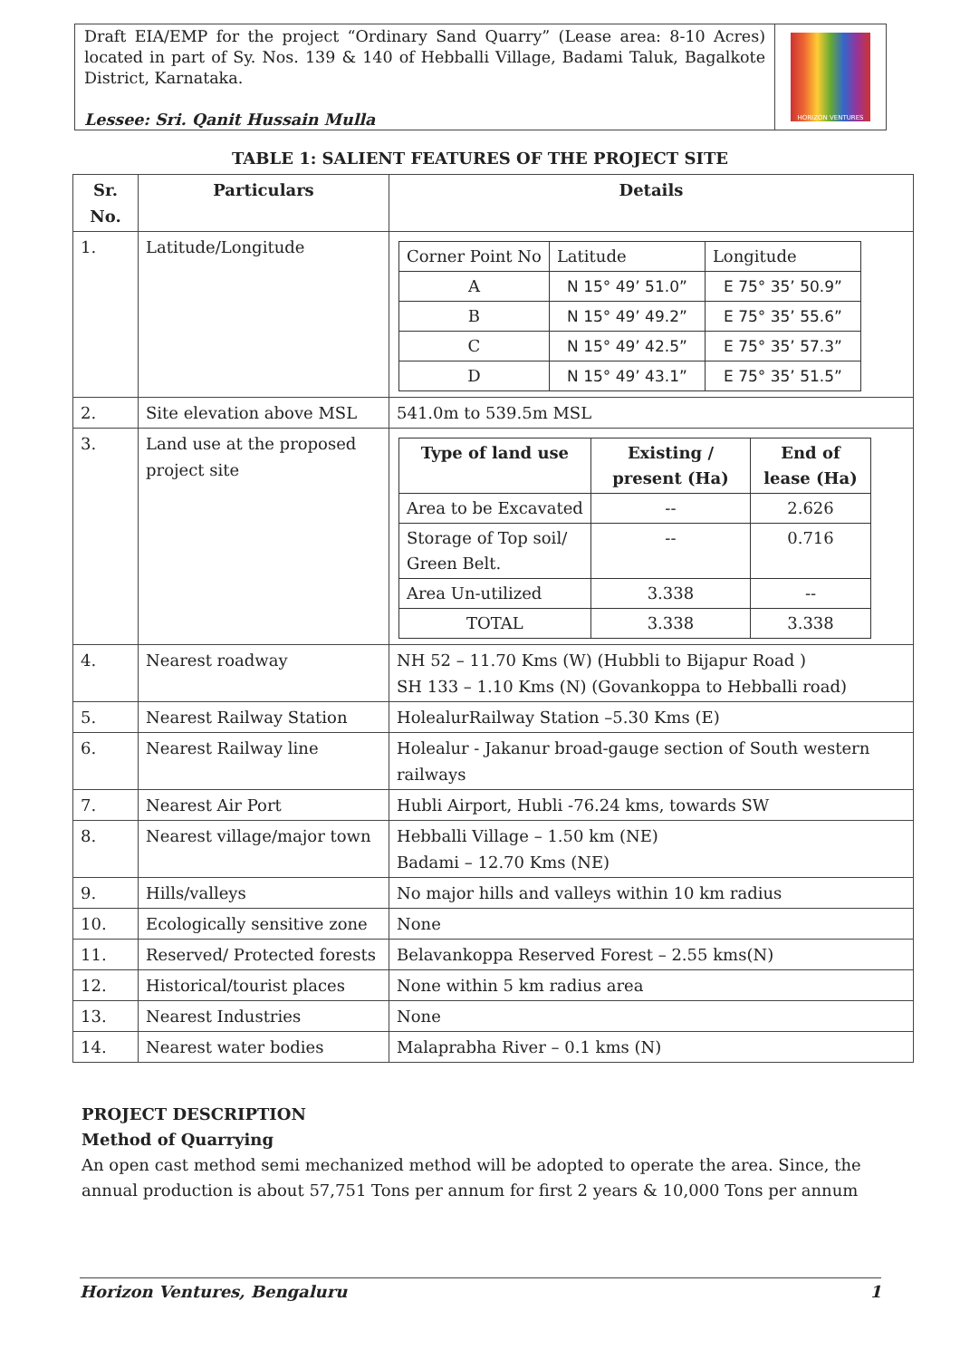Draft EIA/EMP for the project “Ordinary Sand Quarry” (Lease area: 8-10 Acres) located in part of Sy. Nos. 139 & 140 of Hebballi Village, Badami Taluk, Bagalkote District, Karnataka.
Lessee: Sri. Qanit Hussain Mulla
HORIZON VENTURES
TABLE 1: SALIENT FEATURES OF THE PROJECT SITE
| Sr. No. | Particulars | Details |
| --- | --- | --- |
| 1. | Latitude/Longitude | / Corner Point No / Latitude / Longitude / / A / N 15° 49’ 51.0” / E 75° 35’ 50.9” / / B / N 15° 49’ 49.2” / E 75° 35’ 55.6” / / C / N 15° 49’ 42.5” / E 75° 35’ 57.3” / / D / N 15° 49’ 43.1” / E 75° 35’ 51.5” / |
| 2. | Site elevation above MSL | 541.0m to 539.5m MSL |
| 3. | Land use at the proposed project site | / Type of land use / Existing / present (Ha) / End of lease (Ha) / / --- / --- / --- / / Area to be Excavated / -- / 2.626 / / Storage of Top soil/ Green Belt. / -- / 0.716 / / Area Un-utilized / 3.338 / -- / / TOTAL / 3.338 / 3.338 / |
| 4. | Nearest roadway | NH 52 – 11.70 Kms (W) (Hubbli to Bijapur Road ) SH 133 – 1.10 Kms (N) (Govankoppa to Hebballi road) |
| 5. | Nearest Railway Station | HolealurRailway Station –5.30 Kms (E) |
| 6. | Nearest Railway line | Holealur - Jakanur broad-gauge section of South western railways |
| 7. | Nearest Air Port | Hubli Airport, Hubli -76.24 kms, towards SW |
| 8. | Nearest village/major town | Hebballi Village – 1.50 km (NE) Badami – 12.70 Kms (NE) |
| 9. | Hills/valleys | No major hills and valleys within 10 km radius |
| 10. | Ecologically sensitive zone | None |
| 11. | Reserved/ Protected forests | Belavankoppa Reserved Forest – 2.55 kms(N) |
| 12. | Historical/tourist places | None within 5 km radius area |
| 13. | Nearest Industries | None |
| 14. | Nearest water bodies | Malaprabha River – 0.1 kms (N) |
PROJECT DESCRIPTION
Method of Quarrying
An open cast method semi mechanized method will be adopted to operate the area. Since, the annual production is about 57,751 Tons per annum for first 2 years & 10,000 Tons per annum
Horizon Ventures, Bengaluru 1